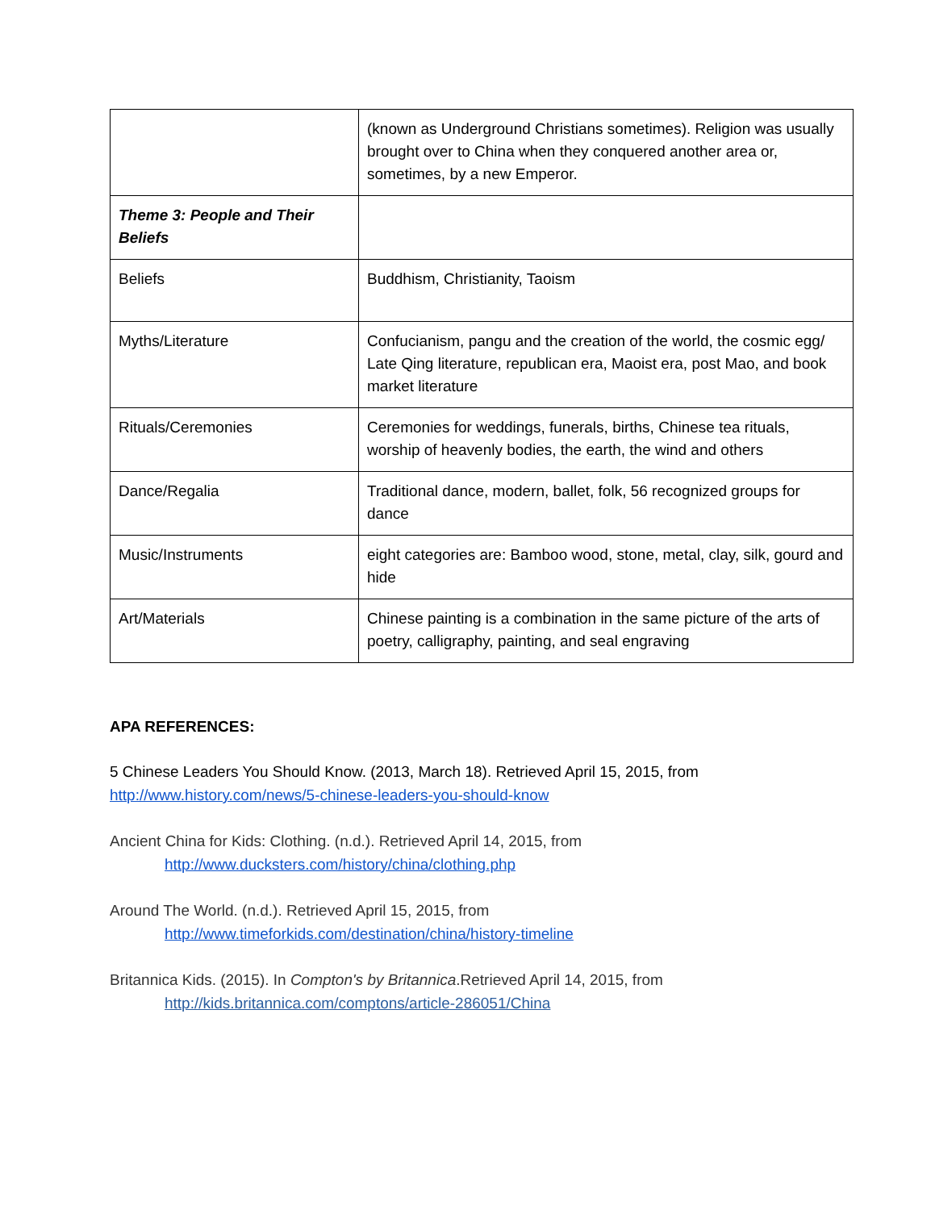| | (known as Underground Christians sometimes). Religion was usually brought over to China when they conquered another area or, sometimes, by a new Emperor. |
| Theme 3: People and Their Beliefs | |
| Beliefs | Buddhism, Christianity, Taoism |
| Myths/Literature | Confucianism, pangu and the creation of the world, the cosmic egg/ Late Qing literature, republican era, Maoist era, post Mao, and book market literature |
| Rituals/Ceremonies | Ceremonies for weddings, funerals, births, Chinese tea rituals, worship of heavenly bodies, the earth, the wind and others |
| Dance/Regalia | Traditional dance, modern, ballet, folk, 56 recognized groups for dance |
| Music/Instruments | eight categories are: Bamboo wood, stone, metal, clay, silk, gourd and hide |
| Art/Materials | Chinese painting is a combination in the same picture of the arts of poetry, calligraphy, painting, and seal engraving |
APA REFERENCES:
5 Chinese Leaders You Should Know. (2013, March 18). Retrieved April 15, 2015, from http://www.history.com/news/5-chinese-leaders-you-should-know
Ancient China for Kids: Clothing. (n.d.). Retrieved April 14, 2015, from
http://www.ducksters.com/history/china/clothing.php
Around The World. (n.d.). Retrieved April 15, 2015, from
http://www.timeforkids.com/destination/china/history-timeline
Britannica Kids. (2015). In Compton's by Britannica.Retrieved April 14, 2015, from
http://kids.britannica.com/comptons/article-286051/China